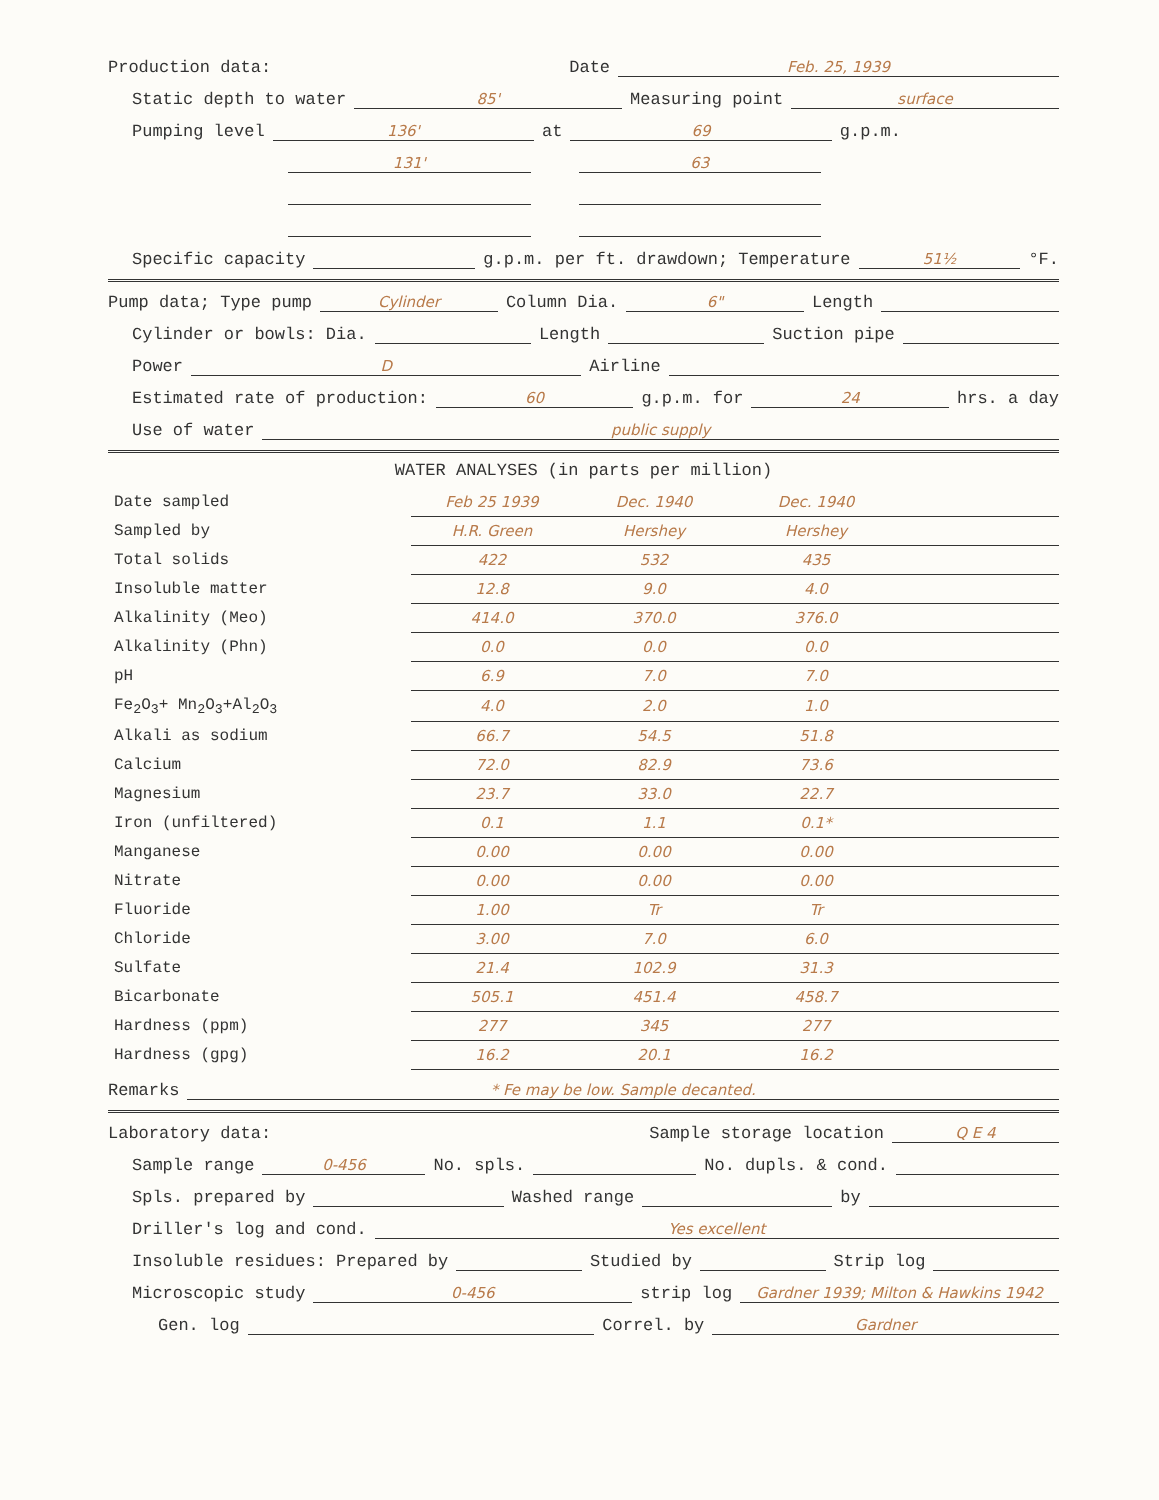Production data: Date Feb. 25, 1939
Static depth to water 85' Measuring point surface
Pumping level 136' at 69 g.p.m.
131' 63
Specific capacity g.p.m. per ft. drawdown; Temperature 51½ °F.
Pump data; Type pump Cylinder Column Dia. 6" Length
Cylinder or bowls: Dia. Length Suction pipe
Power D Airline
Estimated rate of production: 60 g.p.m. for 24 hrs. a day
Use of water public supply
WATER ANALYSES (in parts per million)
| Date sampled | Feb 25 1939 | Dec. 1940 | Dec. 1940 | |
| Sampled by | H.R. Green | Hershey | Hershey | |
| Total solids | 422 | 532 | 435 | |
| Insoluble matter | 12.8 | 9.0 | 4.0 | |
| Alkalinity (Meo) | 414.0 | 370.0 | 376.0 | |
| Alkalinity (Phn) | 0.0 | 0.0 | 0.0 | |
| pH | 6.9 | 7.0 | 7.0 | |
| Fe<sub>2</sub>O<sub>3</sub>+ Mn<sub>2</sub>O<sub>3</sub>+Al<sub>2</sub>O<sub>3</sub> | 4.0 | 2.0 | 1.0 | |
| Alkali as sodium | 66.7 | 54.5 | 51.8 | |
| Calcium | 72.0 | 82.9 | 73.6 | |
| Magnesium | 23.7 | 33.0 | 22.7 | |
| Iron (unfiltered) | 0.1 | 1.1 | 0.1* | |
| Manganese | 0.00 | 0.00 | 0.00 | |
| Nitrate | 0.00 | 0.00 | 0.00 | |
| Fluoride | 1.00 | Tr | Tr | |
| Chloride | 3.00 | 7.0 | 6.0 | |
| Sulfate | 21.4 | 102.9 | 31.3 | |
| Bicarbonate | 505.1 | 451.4 | 458.7 | |
| Hardness (ppm) | 277 | 345 | 277 | |
| Hardness (gpg) | 16.2 | 20.1 | 16.2 | |
Remarks * Fe may be low. Sample decanted.
Laboratory data: Sample storage location Q E 4
Sample range 0-456 No. spls. No. dupls. & cond.
Spls. prepared by Washed range by
Driller's log and cond. Yes excellent
Insoluble residues: Prepared by Studied by Strip log
Microscopic study 0-456 strip log Gardner 1939; Milton & Hawkins 1942
Gen. log Correl. by Gardner